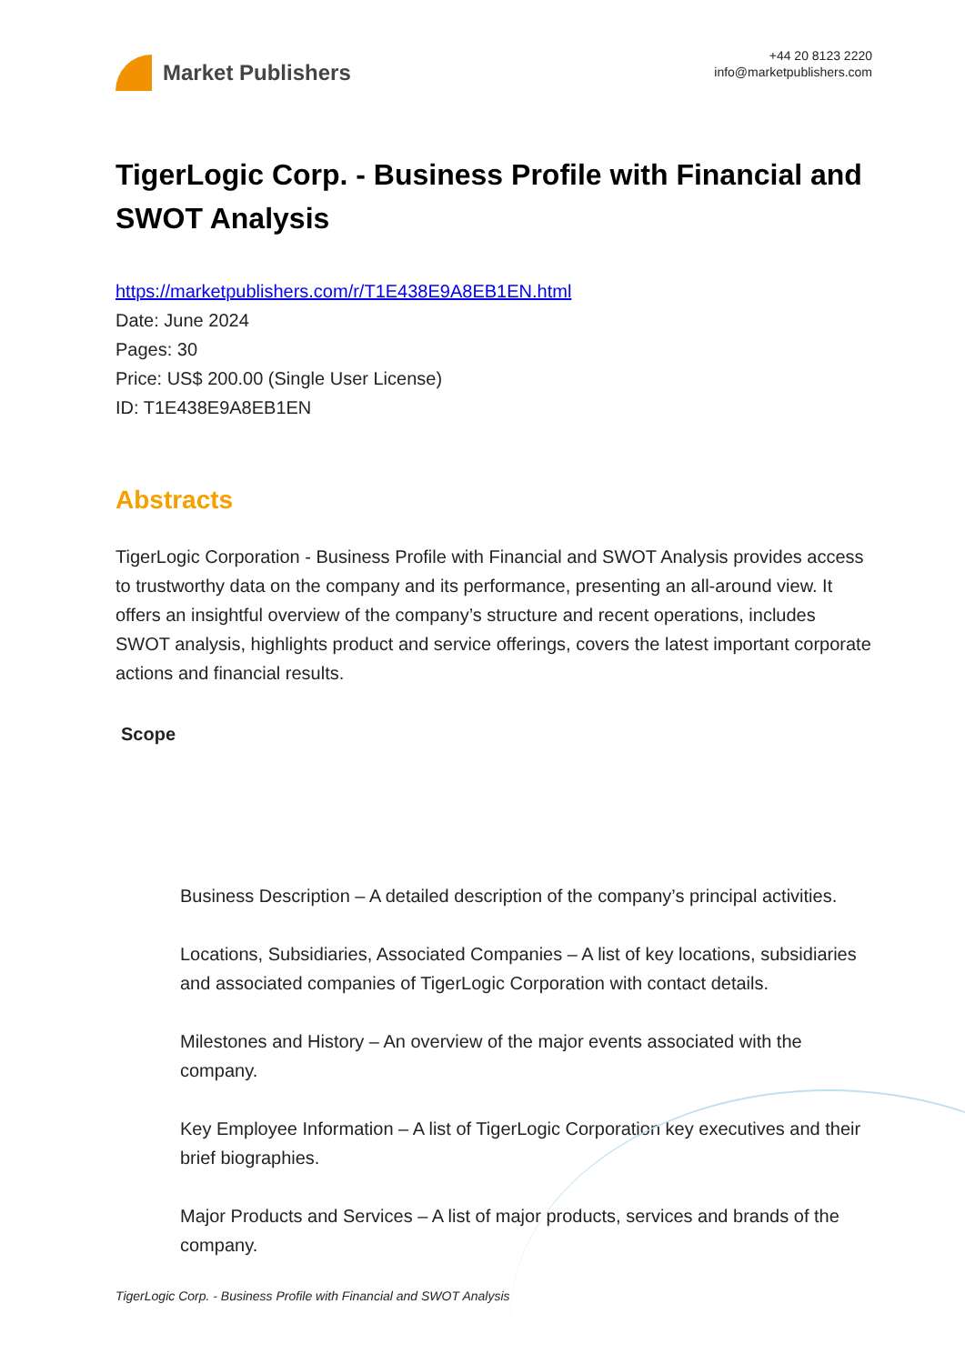Market Publishers
+44 20 8123 2220
info@marketpublishers.com
TigerLogic Corp. - Business Profile with Financial and SWOT Analysis
https://marketpublishers.com/r/T1E438E9A8EB1EN.html
Date: June 2024
Pages: 30
Price: US$ 200.00 (Single User License)
ID: T1E438E9A8EB1EN
Abstracts
TigerLogic Corporation - Business Profile with Financial and SWOT Analysis provides access to trustworthy data on the company and its performance, presenting an all-around view. It offers an insightful overview of the company’s structure and recent operations, includes SWOT analysis, highlights product and service offerings, covers the latest important corporate actions and financial results.
Scope
Business Description – A detailed description of the company’s principal activities.
Locations, Subsidiaries, Associated Companies – A list of key locations, subsidiaries and associated companies of TigerLogic Corporation with contact details.
Milestones and History – An overview of the major events associated with the company.
Key Employee Information – A list of TigerLogic Corporation key executives and their brief biographies.
Major Products and Services – A list of major products, services and brands of the company.
TigerLogic Corp. - Business Profile with Financial and SWOT Analysis